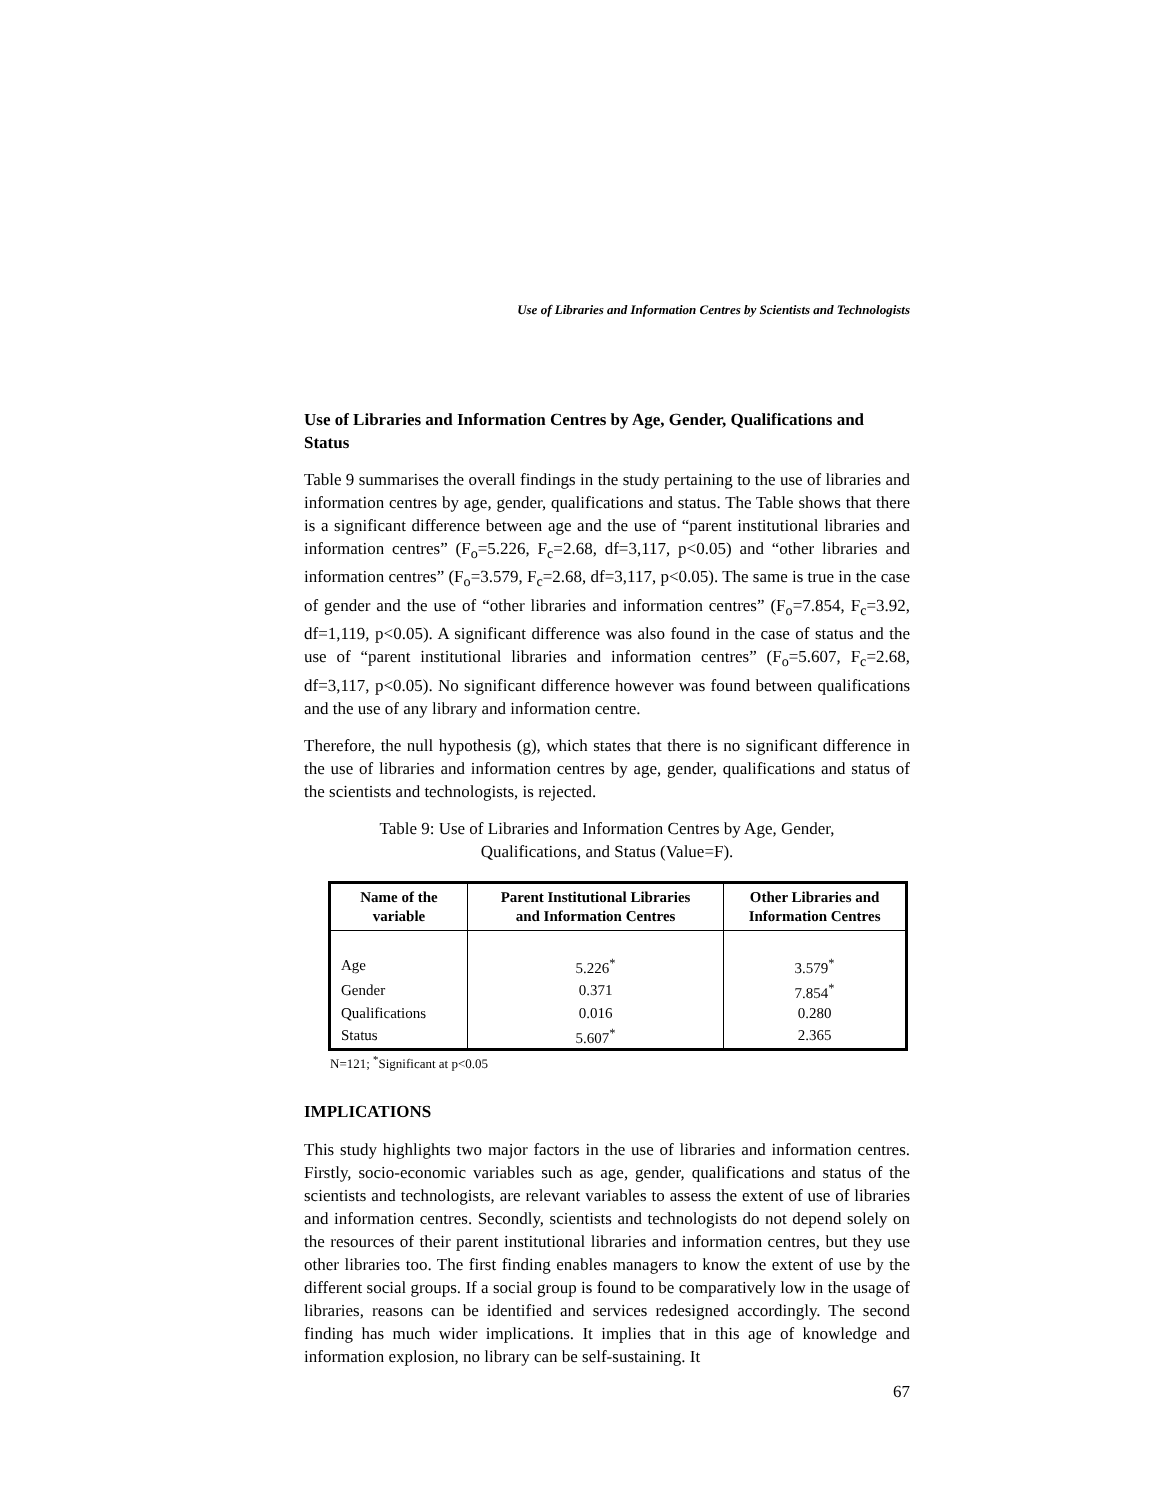Use of Libraries and Information Centres by Scientists and Technologists
Use of Libraries and Information Centres by Age, Gender, Qualifications and Status
Table 9 summarises the overall findings in the study pertaining to the use of libraries and information centres by age, gender, qualifications and status. The Table shows that there is a significant difference between age and the use of “parent institutional libraries and information centres” (F<sub>o</sub>=5.226, F<sub>c</sub>=2.68, df=3,117, p<0.05) and “other libraries and information centres” (F<sub>o</sub>=3.579, F<sub>c</sub>=2.68, df=3,117, p<0.05). The same is true in the case of gender and the use of “other libraries and information centres” (F<sub>o</sub>=7.854, F<sub>c</sub>=3.92, df=1,119, p<0.05). A significant difference was also found in the case of status and the use of “parent institutional libraries and information centres” (F<sub>o</sub>=5.607, F<sub>c</sub>=2.68, df=3,117, p<0.05). No significant difference however was found between qualifications and the use of any library and information centre.
Therefore, the null hypothesis (g), which states that there is no significant difference in the use of libraries and information centres by age, gender, qualifications and status of the scientists and technologists, is rejected.
Table 9: Use of Libraries and Information Centres by Age, Gender,
Qualifications, and Status (Value=F).
| Name of the variable | Parent Institutional Libraries and Information Centres | Other Libraries and Information Centres |
| --- | --- | --- |
| Age | 5.226<sup>*</sup> | 3.579<sup>*</sup> |
| Gender | 0.371 | 7.854<sup>*</sup> |
| Qualifications | 0.016 | 0.280 |
| Status | 5.607<sup>*</sup> | 2.365 |
N=121; <sup>*</sup>Significant at p<0.05
IMPLICATIONS
This study highlights two major factors in the use of libraries and information centres. Firstly, socio-economic variables such as age, gender, qualifications and status of the scientists and technologists, are relevant variables to assess the extent of use of libraries and information centres. Secondly, scientists and technologists do not depend solely on the resources of their parent institutional libraries and information centres, but they use other libraries too. The first finding enables managers to know the extent of use by the different social groups. If a social group is found to be comparatively low in the usage of libraries, reasons can be identified and services redesigned accordingly. The second finding has much wider implications. It implies that in this age of knowledge and information explosion, no library can be self-sustaining. It
67